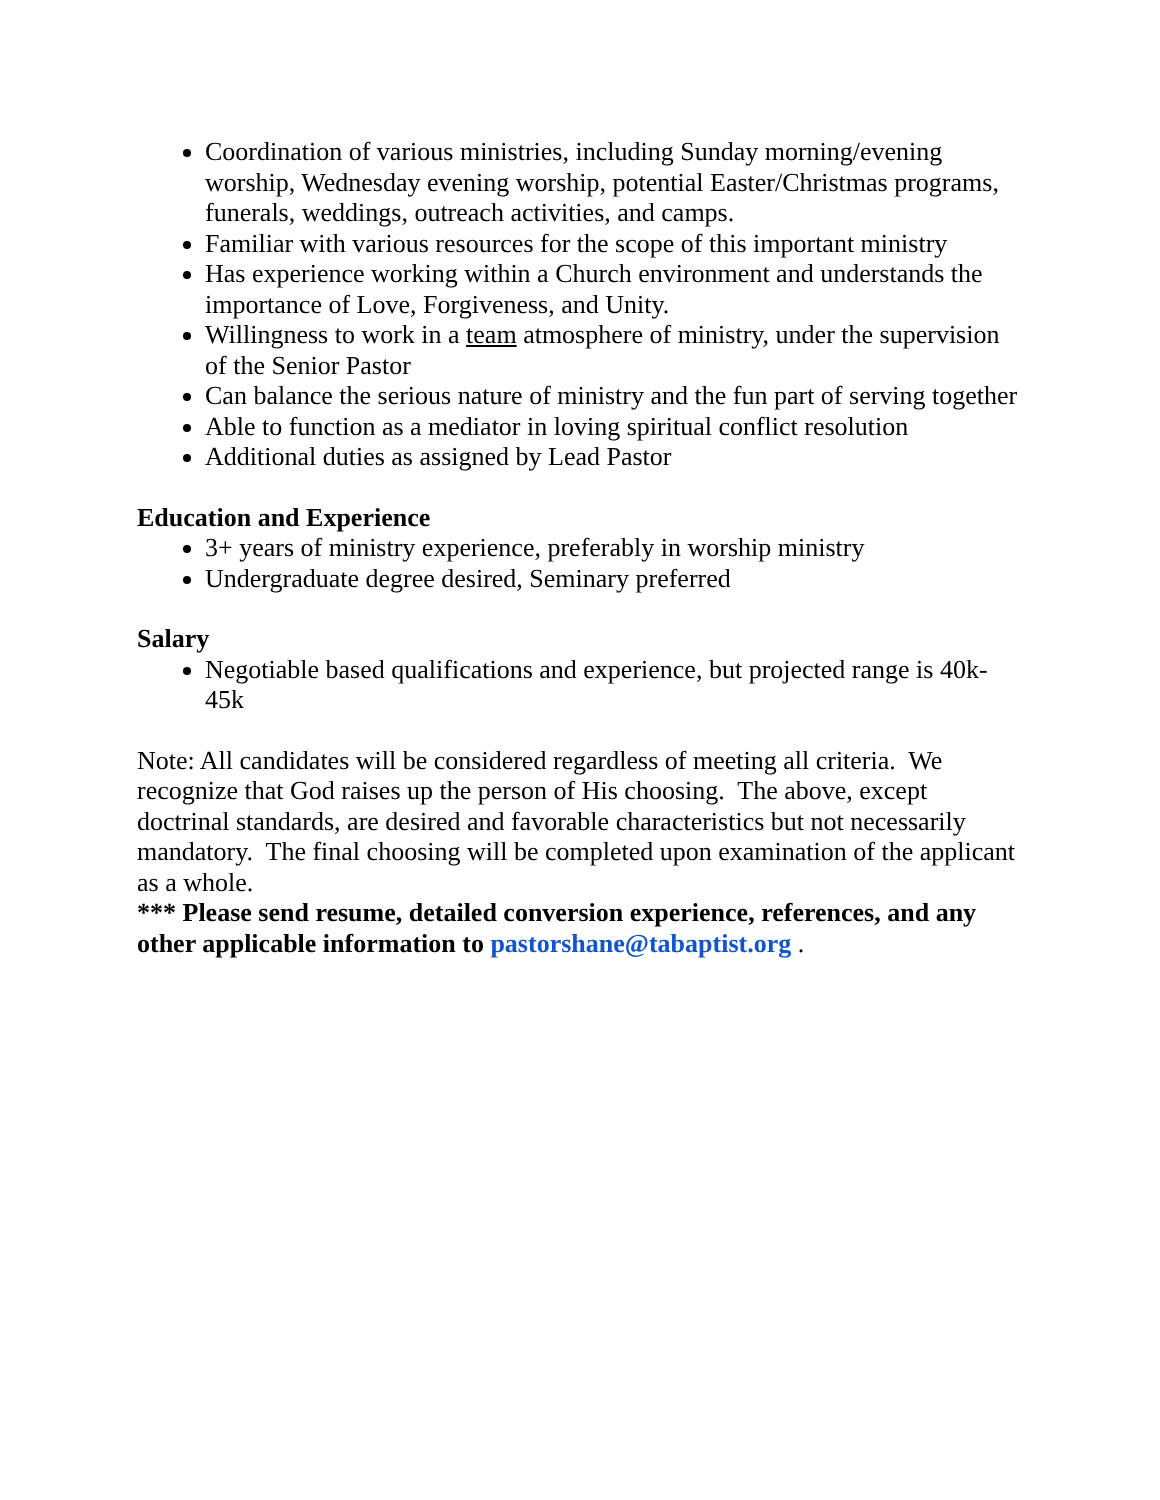Coordination of various ministries, including Sunday morning/evening worship, Wednesday evening worship, potential Easter/Christmas programs, funerals, weddings, outreach activities, and camps.
Familiar with various resources for the scope of this important ministry
Has experience working within a Church environment and understands the importance of Love, Forgiveness, and Unity.
Willingness to work in a team atmosphere of ministry, under the supervision of the Senior Pastor
Can balance the serious nature of ministry and the fun part of serving together
Able to function as a mediator in loving spiritual conflict resolution
Additional duties as assigned by Lead Pastor
Education and Experience
3+ years of ministry experience, preferably in worship ministry
Undergraduate degree desired, Seminary preferred
Salary
Negotiable based qualifications and experience, but projected range is 40k-45k
Note: All candidates will be considered regardless of meeting all criteria. We recognize that God raises up the person of His choosing. The above, except doctrinal standards, are desired and favorable characteristics but not necessarily mandatory. The final choosing will be completed upon examination of the applicant as a whole.
*** Please send resume, detailed conversion experience, references, and any other applicable information to pastorshane@tabaptist.org .